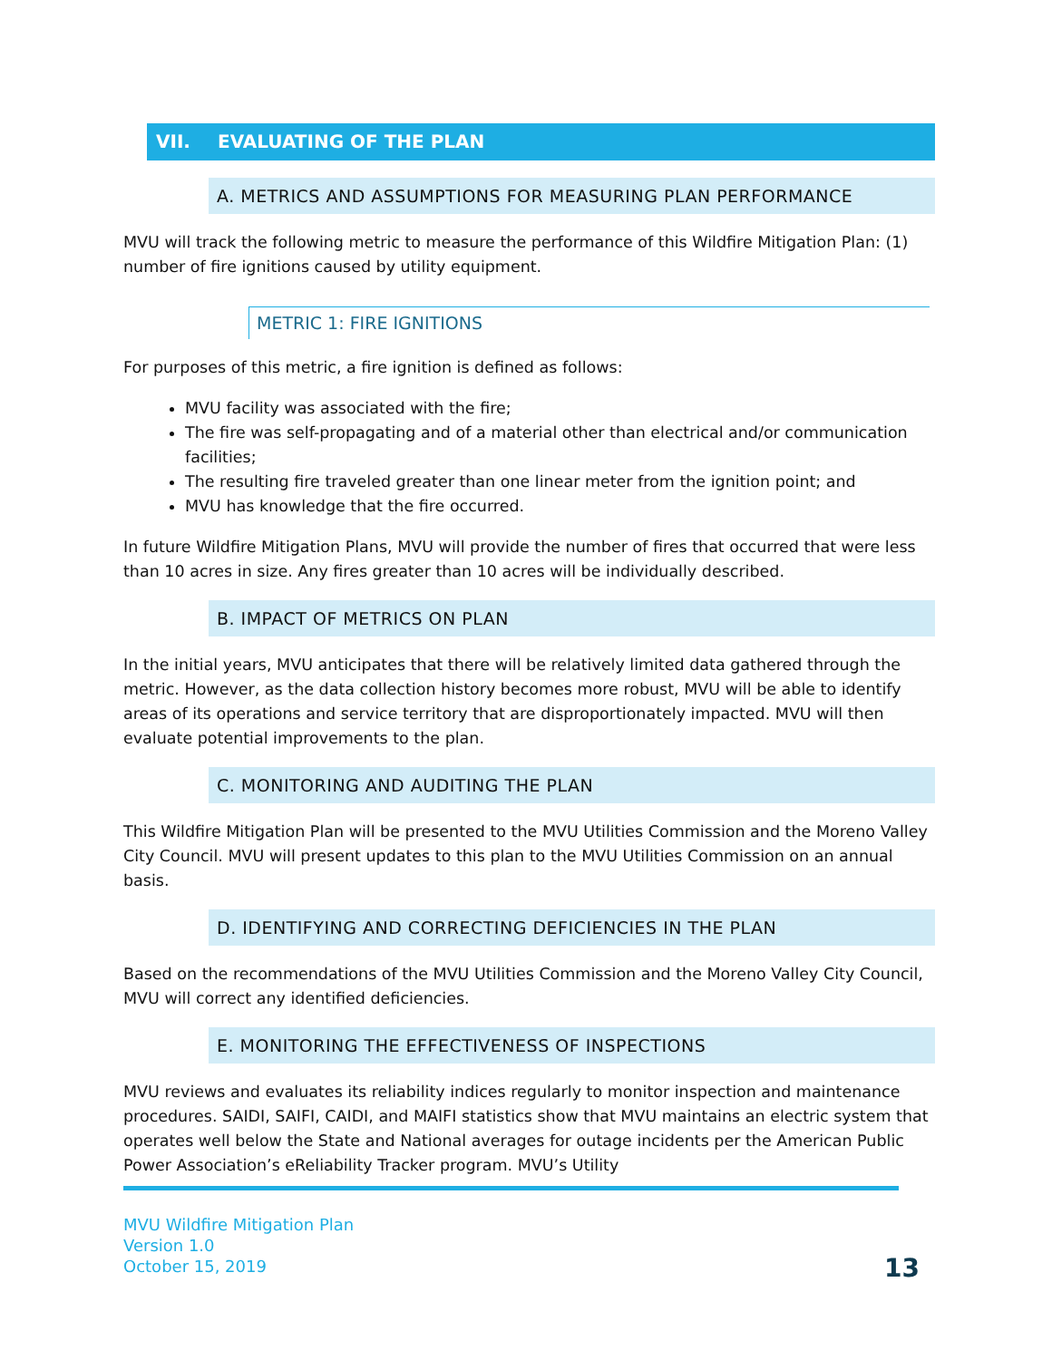VII. EVALUATING OF THE PLAN
A. METRICS AND ASSUMPTIONS FOR MEASURING PLAN PERFORMANCE
MVU will track the following metric to measure the performance of this Wildfire Mitigation Plan: (1) number of fire ignitions caused by utility equipment.
METRIC 1: FIRE IGNITIONS
For purposes of this metric, a fire ignition is defined as follows:
MVU facility was associated with the fire;
The fire was self-propagating and of a material other than electrical and/or communication facilities;
The resulting fire traveled greater than one linear meter from the ignition point; and
MVU has knowledge that the fire occurred.
In future Wildfire Mitigation Plans, MVU will provide the number of fires that occurred that were less than 10 acres in size. Any fires greater than 10 acres will be individually described.
B. IMPACT OF METRICS ON PLAN
In the initial years, MVU anticipates that there will be relatively limited data gathered through the metric. However, as the data collection history becomes more robust, MVU will be able to identify areas of its operations and service territory that are disproportionately impacted. MVU will then evaluate potential improvements to the plan.
C. MONITORING AND AUDITING THE PLAN
This Wildfire Mitigation Plan will be presented to the MVU Utilities Commission and the Moreno Valley City Council. MVU will present updates to this plan to the MVU Utilities Commission on an annual basis.
D. IDENTIFYING AND CORRECTING DEFICIENCIES IN THE PLAN
Based on the recommendations of the MVU Utilities Commission and the Moreno Valley City Council, MVU will correct any identified deficiencies.
E. MONITORING THE EFFECTIVENESS OF INSPECTIONS
MVU reviews and evaluates its reliability indices regularly to monitor inspection and maintenance procedures. SAIDI, SAIFI, CAIDI, and MAIFI statistics show that MVU maintains an electric system that operates well below the State and National averages for outage incidents per the American Public Power Association’s eReliability Tracker program. MVU’s Utility
MVU Wildfire Mitigation Plan
Version 1.0
October 15, 2019
13